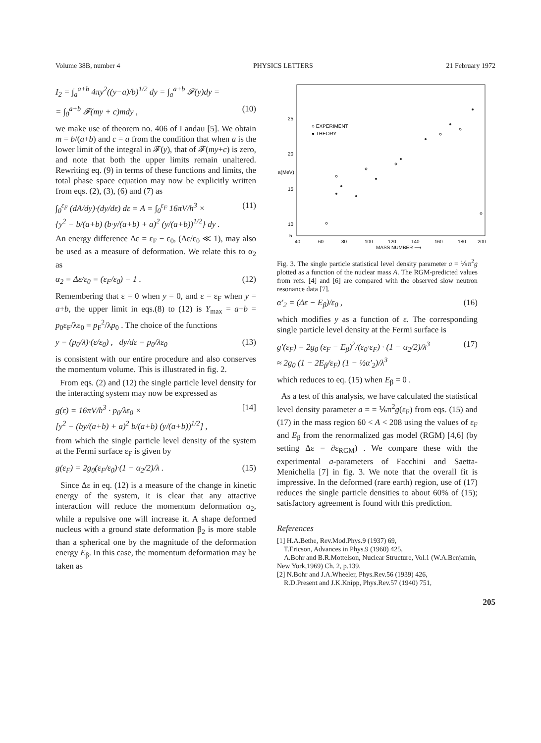Volume 38B, number 4 PHYSICS LETTERS 21 February 1972
I<sub>2</sub> = ∫<sub>a</sub><sup>a+b</sup> 4πy<sup>2</sup>((y−a)/b)<sup>1/2</sup> dy = ∫<sub>a</sub><sup>a+b</sup> 𝓕(y)dy =
= ∫<sub>0</sub><sup>a+b</sup> 𝓕(my + c)mdy , (10)
we make use of theorem no. 406 of Landau [5]. We obtain m = b/(a+b) and c = a from the condition that when a is the lower limit of the integral in 𝓕(y), that of 𝓕(my+c) is zero, and note that both the upper limits remain unaltered. Rewriting eq. (9) in terms of these functions and limits, the total phase space equation may now be explicitly written from eqs. (2), (3), (6) and (7) as
∫<sub>0</sub><sup>ε<sub>F</sub></sup> (dA/dy)·(dy/dε) dε = A = ∫<sub>0</sub><sup>ε<sub>F</sub></sup> 16πV/h<sup>3</sup> ×
{y<sup>2</sup> − b/(a+b) (b·y/(a+b) + a)<sup>2</sup> (y/(a+b))<sup>1/2</sup>} dy . (11)
An energy difference Δε = ε<sub>F</sub> − ε<sub>0</sub>, (Δε/ε<sub>0</sub> ≪ 1), may also be used as a measure of deformation. We relate this to α<sub>2</sub> as
α<sub>2</sub> = Δε/ε<sub>0</sub> = (ε<sub>F</sub>/ε<sub>0</sub>) − 1 . (12)
Remembering that ε = 0 when y = 0, and ε = ε<sub>F</sub> when y = a+b, the upper limit in eqs.(8) to (12) is Y<sub>max</sub> = a+b = p<sub>0</sub>ε<sub>F</sub>/λε<sub>0</sub> = p<sub>F</sub><sup>2</sup>/λp<sub>0</sub> . The choice of the functions
y = (p<sub>0</sub>/λ)·(ε/ε<sub>0</sub>) , dy/dε = p<sub>0</sub>/λε<sub>0</sub> (13)
is consistent with our entire procedure and also conserves the momentum volume. This is illustrated in fig. 2.
From eqs. (2) and (12) the single particle level density for the interacting system may now be expressed as
g(ε) = 16πV/h<sup>3</sup> · p<sub>0</sub>/λε<sub>0</sub> ×
[y<sup>2</sup> − (by/(a+b) + a)<sup>2</sup> b/(a+b) (y/(a+b))<sup>1/2</sup>] , [14]
from which the single particle level density of the system at the Fermi surface ε<sub>F</sub> is given by
g(ε<sub>F</sub>) = 2g<sub>0</sub>(ε<sub>F</sub>/ε<sub>0</sub>)·(1 − α<sub>2</sub>/2)/λ . (15)
Since Δε in eq. (12) is a measure of the change in kinetic energy of the system, it is clear that any attactive interaction will reduce the momentum deformation α<sub>2</sub>, while a repulsive one will increase it. A shape deformed nucleus with a ground state deformation β<sub>2</sub> is more stable than a spherical one by the magnitude of the deformation energy E<sub>β</sub>. In this case, the momentum deformation may be taken as
25
20
15
10
5
a(MeV)
40
60
80
100
120
140
160
180
200
MASS NUMBER ⟶
○ EXPERIMENT
● THEORY
Fig. 3. The single particle statistical level density parameter a = ⅙π<sup>2</sup>g plotted as a function of the nuclear mass A. The RGM-predicted values from refs. [4] and [6] are compared with the observed slow neutron resonance data [7].
α′<sub>2</sub> = (Δε − E<sub>β</sub>)/ε<sub>0</sub> , (16)
which modifies y as a function of ε. The corresponding single particle level density at the Fermi surface is
g′(ε<sub>F</sub>) = 2g<sub>0</sub> (ε<sub>F</sub> − E<sub>β</sub>)<sup>2</sup>/(ε<sub>0</sub>·ε<sub>F</sub>) · (1 − α<sub>2</sub>/2)/λ<sup>3</sup>
≈ 2g<sub>0</sub> (1 − 2E<sub>β</sub>/ε<sub>F</sub>) (1 − ½α′<sub>2</sub>)/λ<sup>3</sup> (17)
which reduces to eq. (15) when E<sub>β</sub> = 0 .
As a test of this analysis, we have calculated the statistical level density parameter a = = ⅙π<sup>2</sup>g(ε<sub>F</sub>) from eqs. (15) and (17) in the mass region 60 < A < 208 using the values of ε<sub>F</sub> and E<sub>β</sub> from the renormalized gas model (RGM) [4,6] (by setting Δε = ∂ε<sub>RGM</sub>) . We compare these with the experimental a-parameters of Facchini and Saetta-Menichella [7] in fig. 3. We note that the overall fit is impressive. In the deformed (rare earth) region, use of (17) reduces the single particle densities to about 60% of (15); satisfactory agreement is found with this prediction.
References
[1] H.A.Bethe, Rev.Mod.Phys.9 (1937) 69,
T.Ericson, Advances in Phys.9 (1960) 425,
A.Bohr and B.R.Mottelson, Nuclear Structure, Vol.1 (W.A.Benjamin, New York,1969) Ch. 2, p.139.
[2] N.Bohr and J.A.Wheeler, Phys.Rev.56 (1939) 426,
R.D.Present and J.K.Knipp, Phys.Rev.57 (1940) 751,
205